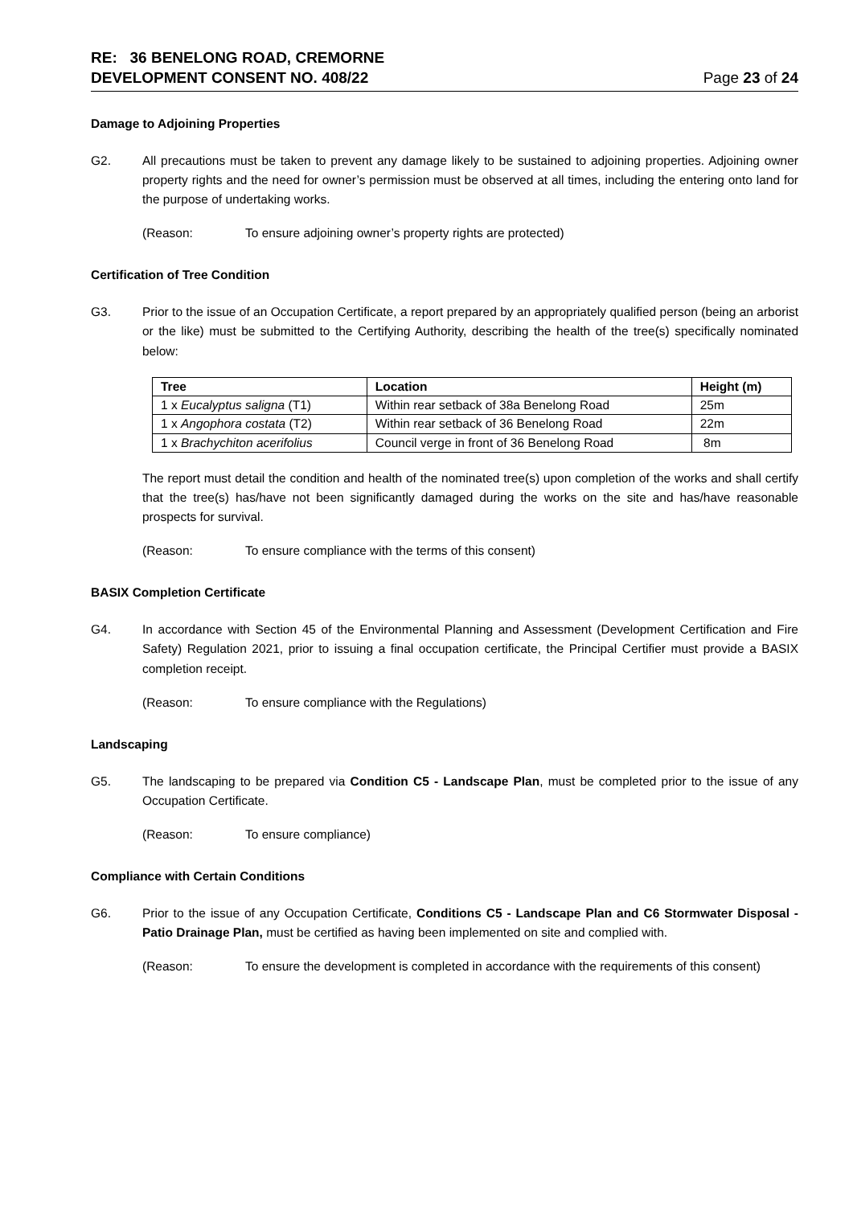RE: 36 BENELONG ROAD, CREMORNE
DEVELOPMENT CONSENT NO. 408/22
Page 23 of 24
Damage to Adjoining Properties
G2. All precautions must be taken to prevent any damage likely to be sustained to adjoining properties. Adjoining owner property rights and the need for owner’s permission must be observed at all times, including the entering onto land for the purpose of undertaking works.
(Reason: To ensure adjoining owner’s property rights are protected)
Certification of Tree Condition
G3. Prior to the issue of an Occupation Certificate, a report prepared by an appropriately qualified person (being an arborist or the like) must be submitted to the Certifying Authority, describing the health of the tree(s) specifically nominated below:
| Tree | Location | Height (m) |
| --- | --- | --- |
| 1 x Eucalyptus saligna (T1) | Within rear setback of 38a Benelong Road | 25m |
| 1 x Angophora costata (T2) | Within rear setback of 36 Benelong Road | 22m |
| 1 x Brachychiton acerifolius | Council verge in front of 36 Benelong Road | 8m |
The report must detail the condition and health of the nominated tree(s) upon completion of the works and shall certify that the tree(s) has/have not been significantly damaged during the works on the site and has/have reasonable prospects for survival.
(Reason: To ensure compliance with the terms of this consent)
BASIX Completion Certificate
G4. In accordance with Section 45 of the Environmental Planning and Assessment (Development Certification and Fire Safety) Regulation 2021, prior to issuing a final occupation certificate, the Principal Certifier must provide a BASIX completion receipt.
(Reason: To ensure compliance with the Regulations)
Landscaping
G5. The landscaping to be prepared via Condition C5 - Landscape Plan, must be completed prior to the issue of any Occupation Certificate.
(Reason: To ensure compliance)
Compliance with Certain Conditions
G6. Prior to the issue of any Occupation Certificate, Conditions C5 - Landscape Plan and C6 Stormwater Disposal - Patio Drainage Plan, must be certified as having been implemented on site and complied with.
(Reason: To ensure the development is completed in accordance with the requirements of this consent)